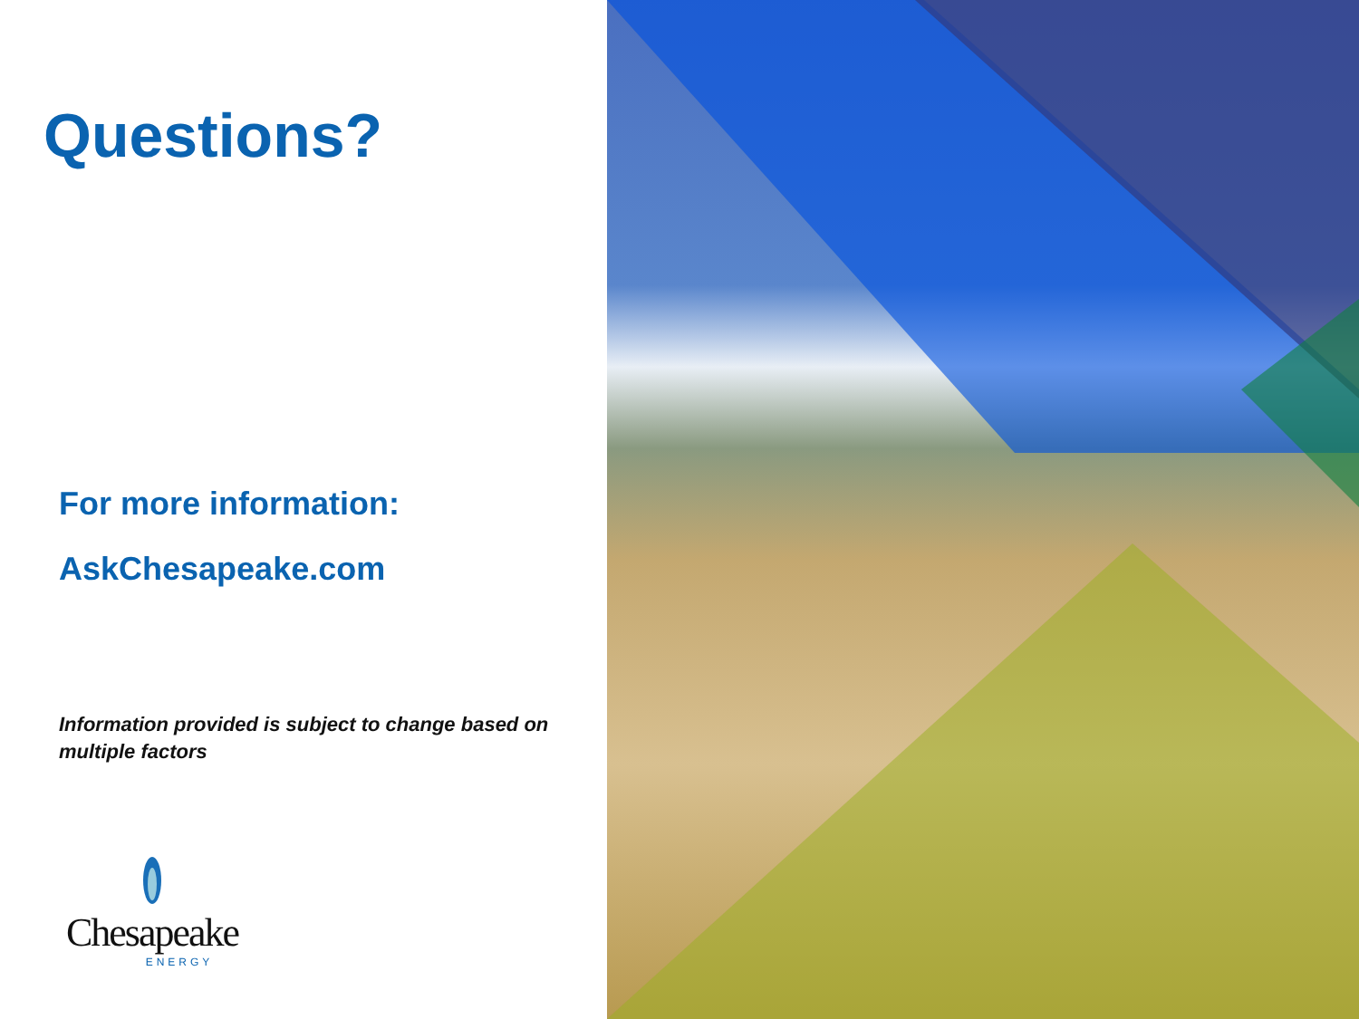Questions?
For more information:
AskChesapeake.com
Information provided is subject to change based on multiple factors
Chesapeake
ENERGY